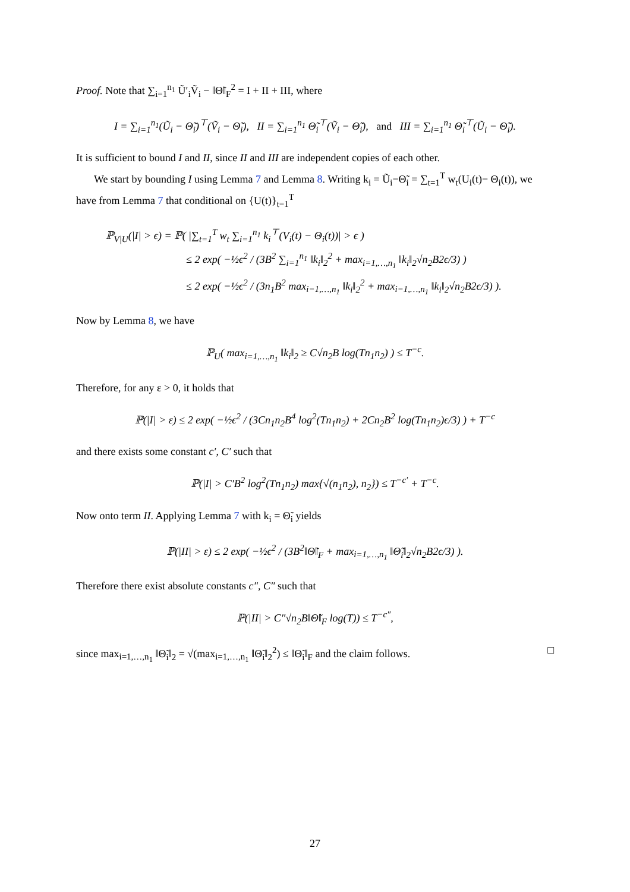Proof. Note that ∑<sub>i=1</sub><sup>n<sub>1</sub></sup> Ũ′<sub>i</sub>Ṽ<sub>i</sub> − ‖Θ̃‖<sub>F</sub><sup>2</sup> = I + II + III, where
I = ∑<sub>i=1</sub><sup>n<sub>1</sub></sup>(Ũ<sub>i</sub> − Θ̃<sub>i</sub>)<sup>⊤</sup>(Ṽ<sub>i</sub> − Θ̃<sub>i</sub>), II = ∑<sub>i=1</sub><sup>n<sub>1</sub></sup> Θ̃<sub>i</sub><sup>⊤</sup>(Ṽ<sub>i</sub> − Θ̃<sub>i</sub>), and III = ∑<sub>i=1</sub><sup>n<sub>1</sub></sup> Θ̃<sub>i</sub><sup>⊤</sup>(Ũ<sub>i</sub> − Θ̃<sub>i</sub>).
It is sufficient to bound I and II, since II and III are independent copies of each other.
We start by bounding I using Lemma 7 and Lemma 8. Writing k<sub>i</sub> = Ũ<sub>i</sub>−Θ̃<sub>i</sub> = ∑<sub>t=1</sub><sup>T</sup> w<sub>t</sub>(U<sub>i</sub>(t)− Θ<sub>i</sub>(t)), we have from Lemma 7 that conditional on {U(t)}<sub>t=1</sub><sup>T</sup>
ℙ<sub>V|U</sub>(|I| > ϵ) = ℙ( |∑<sub>t=1</sub><sup>T</sup> w<sub>t</sub> ∑<sub>i=1</sub><sup>n<sub>1</sub></sup> k<sub>i</sub><sup>⊤</sup>(V<sub>i</sub>(t) − Θ<sub>i</sub>(t))| > ϵ )
≤ 2 exp( −½ϵ<sup>2</sup> / (3B<sup>2</sup> ∑<sub>i=1</sub><sup>n<sub>1</sub></sup> ‖k<sub>i</sub>‖<sub>2</sub><sup>2</sup> + max<sub>i=1,…,n<sub>1</sub></sub> ‖k<sub>i</sub>‖<sub>2</sub>√n<sub>2</sub>B2ϵ/3) )
≤ 2 exp( −½ϵ<sup>2</sup> / (3n<sub>1</sub>B<sup>2</sup> max<sub>i=1,…,n<sub>1</sub></sub> ‖k<sub>i</sub>‖<sub>2</sub><sup>2</sup> + max<sub>i=1,…,n<sub>1</sub></sub> ‖k<sub>i</sub>‖<sub>2</sub>√n<sub>2</sub>B2ϵ/3) ).
Now by Lemma 8, we have
ℙ<sub>U</sub>( max<sub>i=1,…,n<sub>1</sub></sub> ‖k<sub>i</sub>‖<sub>2</sub> ≥ C√n<sub>2</sub>B log(Tn<sub>1</sub>n<sub>2</sub>) ) ≤ T<sup>−c</sup>.
Therefore, for any ε > 0, it holds that
ℙ(|I| > ε) ≤ 2 exp( −½ϵ<sup>2</sup> / (3Cn<sub>1</sub>n<sub>2</sub>B<sup>4</sup> log<sup>2</sup>(Tn<sub>1</sub>n<sub>2</sub>) + 2Cn<sub>2</sub>B<sup>2</sup> log(Tn<sub>1</sub>n<sub>2</sub>)ϵ/3) ) + T<sup>−c</sup>
and there exists some constant c′, C′ such that
ℙ(|I| > C′B<sup>2</sup> log<sup>2</sup>(Tn<sub>1</sub>n<sub>2</sub>) max{√(n<sub>1</sub>n<sub>2</sub>), n<sub>2</sub>}) ≤ T<sup>−c′</sup> + T<sup>−c</sup>.
Now onto term II. Applying Lemma 7 with k<sub>i</sub> = Θ̃<sub>i</sub> yields
ℙ(|II| > ε) ≤ 2 exp( −½ϵ<sup>2</sup> / (3B<sup>2</sup>‖Θ̃‖<sub>F</sub> + max<sub>i=1,…,n<sub>1</sub></sub> ‖Θ̃<sub>i</sub>‖<sub>2</sub>√n<sub>2</sub>B2ϵ/3) ).
Therefore there exist absolute constants c″, C″ such that
ℙ(|II| > C″√n<sub>2</sub>B‖Θ̃‖<sub>F</sub> log(T)) ≤ T<sup>−c″</sup>,
since max<sub>i=1,…,n<sub>1</sub></sub> ‖Θ̃<sub>i</sub>‖<sub>2</sub> = √(max<sub>i=1,…,n<sub>1</sub></sub> ‖Θ̃<sub>i</sub>‖<sub>2</sub><sup>2</sup>) ≤ ‖Θ̃<sub>i</sub>‖<sub>F</sub> and the claim follows. □
27